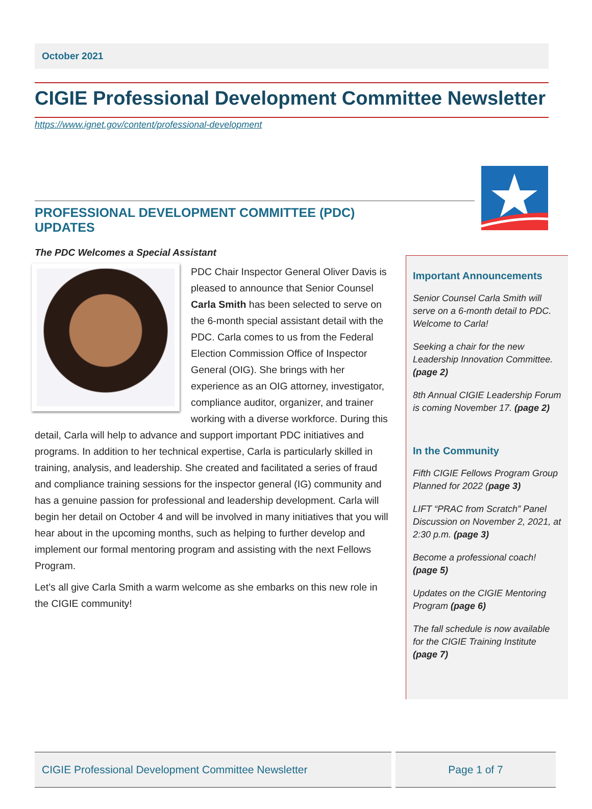October 2021
CIGIE Professional Development Committee Newsletter
https://www.ignet.gov/content/professional-development
PROFESSIONAL DEVELOPMENT COMMITTEE (PDC) UPDATES
The PDC Welcomes a Special Assistant
PDC Chair Inspector General Oliver Davis is pleased to announce that Senior Counsel Carla Smith has been selected to serve on the 6-month special assistant detail with the PDC. Carla comes to us from the Federal Election Commission Office of Inspector General (OIG). She brings with her experience as an OIG attorney, investigator, compliance auditor, organizer, and trainer working with a diverse workforce. During this detail, Carla will help to advance and support important PDC initiatives and programs. In addition to her technical expertise, Carla is particularly skilled in training, analysis, and leadership. She created and facilitated a series of fraud and compliance training sessions for the inspector general (IG) community and has a genuine passion for professional and leadership development. Carla will begin her detail on October 4 and will be involved in many initiatives that you will hear about in the upcoming months, such as helping to further develop and implement our formal mentoring program and assisting with the next Fellows Program.
Let’s all give Carla Smith a warm welcome as she embarks on this new role in the CIGIE community!
Important Announcements
Senior Counsel Carla Smith will serve on a 6-month detail to PDC. Welcome to Carla!
Seeking a chair for the new Leadership Innovation Committee. (page 2)
8th Annual CIGIE Leadership Forum is coming November 17. (page 2)
In the Community
Fifth CIGIE Fellows Program Group Planned for 2022 (page 3)
LIFT “PRAC from Scratch” Panel Discussion on November 2, 2021, at 2:30 p.m. (page 3)
Become a professional coach! (page 5)
Updates on the CIGIE Mentoring Program (page 6)
The fall schedule is now available for the CIGIE Training Institute (page 7)
CIGIE Professional Development Committee Newsletter Page 1 of 7